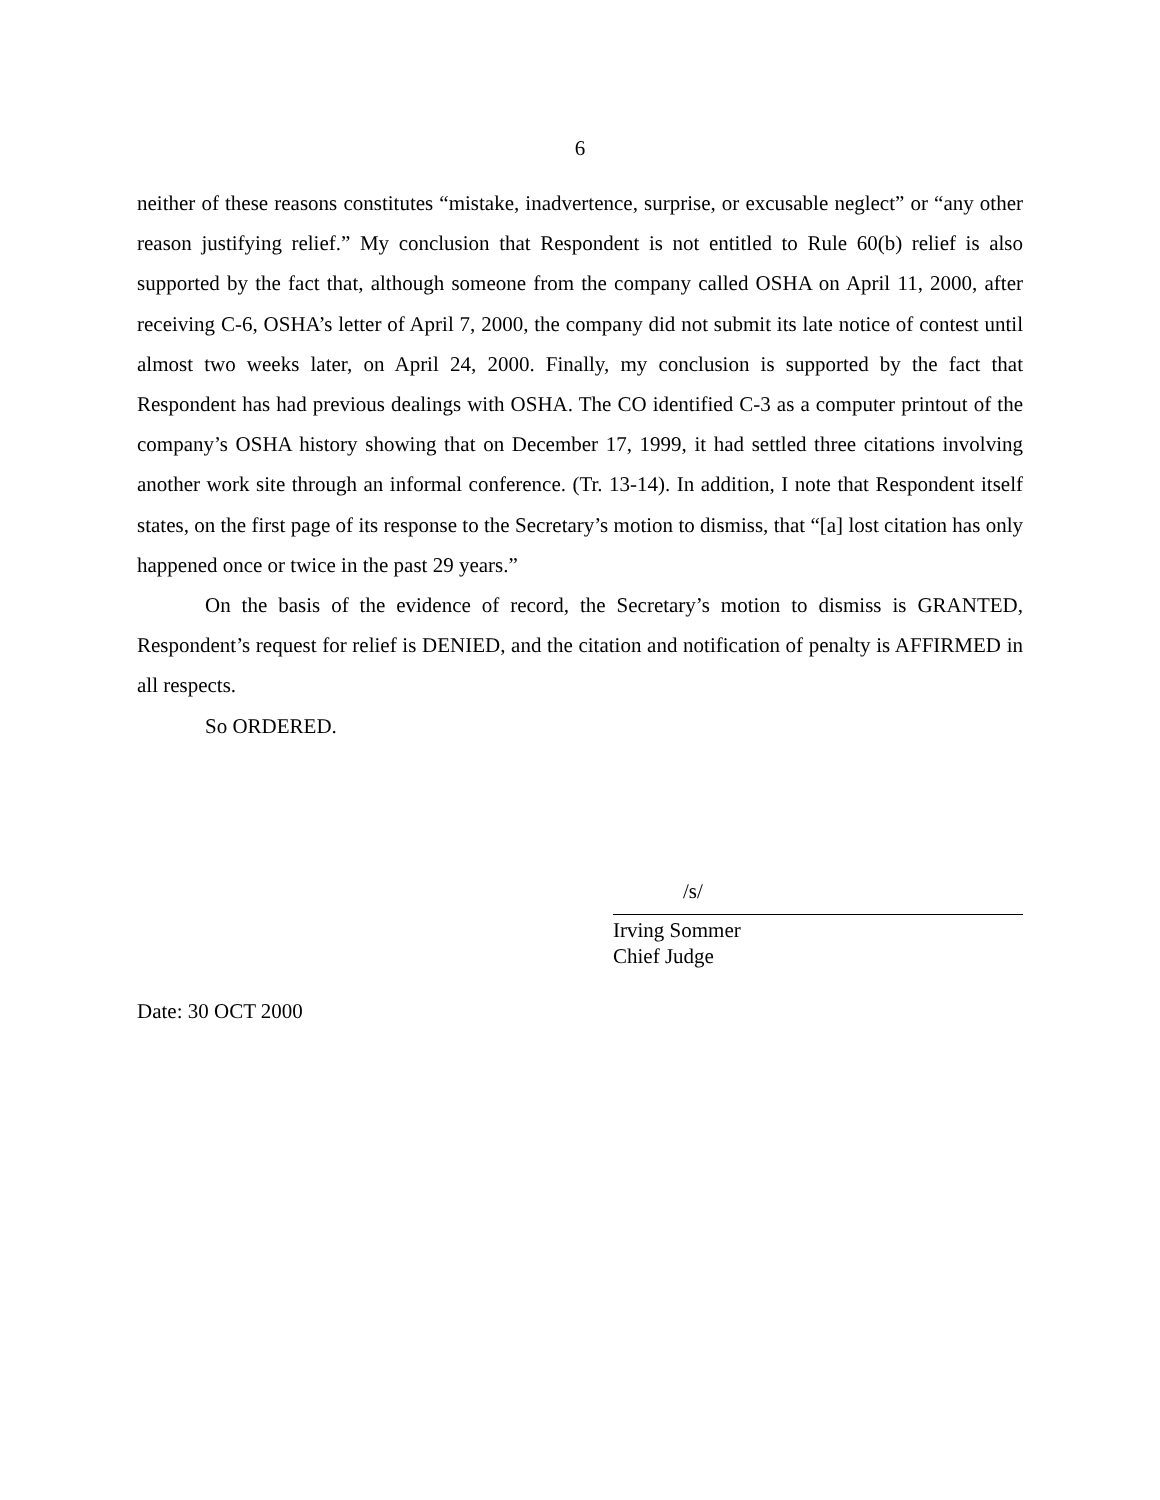6
neither of these reasons constitutes “mistake, inadvertence, surprise, or excusable neglect” or “any other reason justifying relief.” My conclusion that Respondent is not entitled to Rule 60(b) relief is also supported by the fact that, although someone from the company called OSHA on April 11, 2000, after receiving C-6, OSHA’s letter of April 7, 2000, the company did not submit its late notice of contest until almost two weeks later, on April 24, 2000. Finally, my conclusion is supported by the fact that Respondent has had previous dealings with OSHA. The CO identified C-3 as a computer printout of the company’s OSHA history showing that on December 17, 1999, it had settled three citations involving another work site through an informal conference. (Tr. 13-14). In addition, I note that Respondent itself states, on the first page of its response to the Secretary’s motion to dismiss, that “[a] lost citation has only happened once or twice in the past 29 years.”
On the basis of the evidence of record, the Secretary’s motion to dismiss is GRANTED, Respondent’s request for relief is DENIED, and the citation and notification of penalty is AFFIRMED in all respects.
So ORDERED.
/s/
Irving Sommer
Chief Judge
Date: 30 OCT 2000